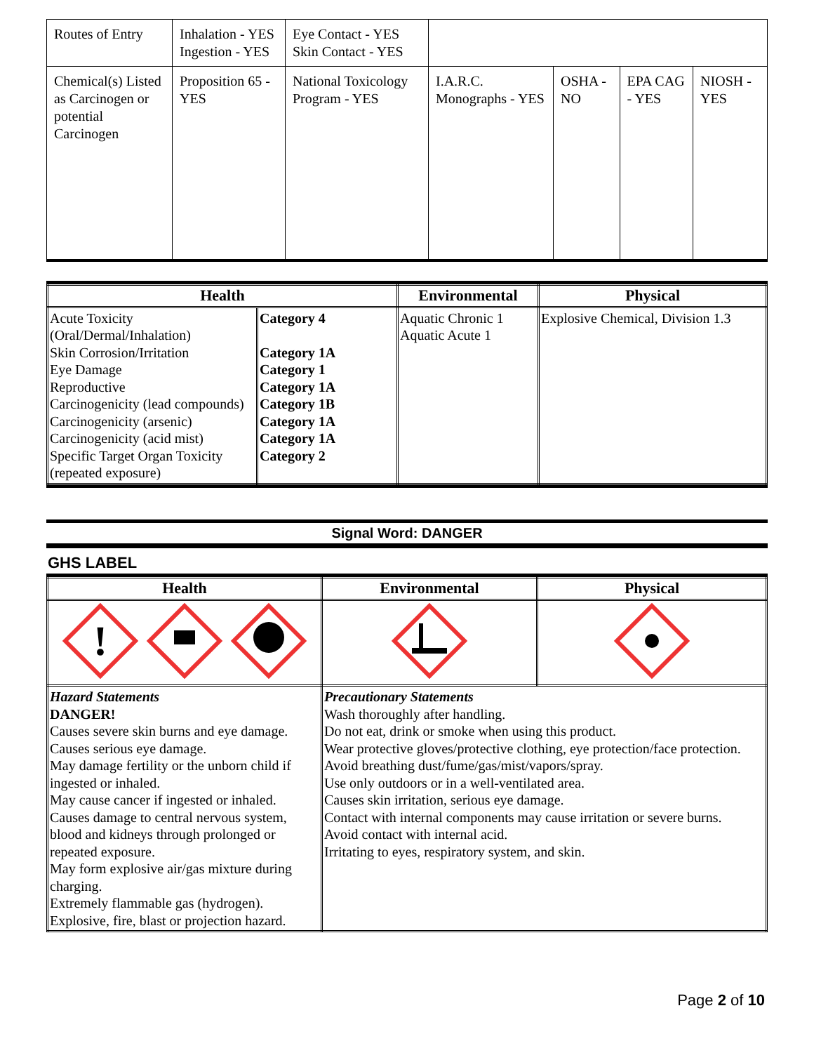| Routes of Entry | Inhalation - YES Ingestion - YES | Eye Contact - YES Skin Contact - YES | | | | |
| Chemical(s) Listed as Carcinogen or potential Carcinogen | Proposition 65 - YES | National Toxicology Program - YES | I.A.R.C. Monographs - YES | OSHA - NO | EPA CAG - YES | NIOSH - YES |
| Health | | Environmental | Physical |
| --- | --- | --- | --- |
| Acute Toxicity (Oral/Dermal/Inhalation) Skin Corrosion/Irritation Eye Damage Reproductive Carcinogenicity (lead compounds) Carcinogenicity (arsenic) Carcinogenicity (acid mist) Specific Target Organ Toxicity (repeated exposure) | Category 4 Category 1A Category 1 Category 1A Category 1B Category 1A Category 1A Category 2 | Aquatic Chronic 1 Aquatic Acute 1 | Explosive Chemical, Division 1.3 |
Signal Word: DANGER
GHS LABEL
| Health | Environmental | Physical |
| --- | --- | --- |
| ! | | |
| Hazard Statements DANGER! Causes severe skin burns and eye damage. Causes serious eye damage. May damage fertility or the unborn child if ingested or inhaled. May cause cancer if ingested or inhaled. Causes damage to central nervous system, blood and kidneys through prolonged or repeated exposure. May form explosive air/gas mixture during charging. Extremely flammable gas (hydrogen). Explosive, fire, blast or projection hazard. | Precautionary Statements Wash thoroughly after handling. Do not eat, drink or smoke when using this product. Wear protective gloves/protective clothing, eye protection/face protection. Avoid breathing dust/fume/gas/mist/vapors/spray. Use only outdoors or in a well-ventilated area. Causes skin irritation, serious eye damage. Contact with internal components may cause irritation or severe burns. Avoid contact with internal acid. Irritating to eyes, respiratory system, and skin. | |
Page 2 of 10